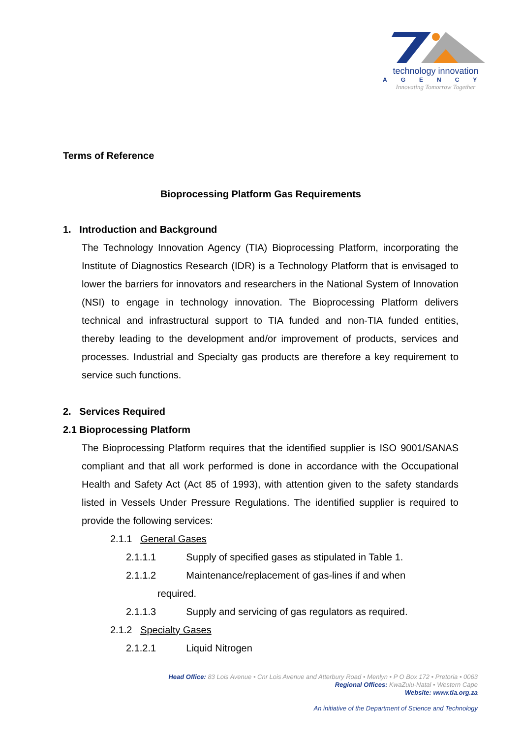technology innovation
AGENCY
Innovating Tomorrow Together
Terms of Reference
Bioprocessing Platform Gas Requirements
1. Introduction and Background
The Technology Innovation Agency (TIA) Bioprocessing Platform, incorporating the Institute of Diagnostics Research (IDR) is a Technology Platform that is envisaged to lower the barriers for innovators and researchers in the National System of Innovation (NSI) to engage in technology innovation. The Bioprocessing Platform delivers technical and infrastructural support to TIA funded and non-TIA funded entities, thereby leading to the development and/or improvement of products, services and processes. Industrial and Specialty gas products are therefore a key requirement to service such functions.
2. Services Required
2.1 Bioprocessing Platform
The Bioprocessing Platform requires that the identified supplier is ISO 9001/SANAS compliant and that all work performed is done in accordance with the Occupational Health and Safety Act (Act 85 of 1993), with attention given to the safety standards listed in Vessels Under Pressure Regulations. The identified supplier is required to provide the following services:
2.1.1 General Gases
2.1.1.1 Supply of specified gases as stipulated in Table 1.
2.1.1.2 Maintenance/replacement of gas-lines if and when
required.
2.1.1.3 Supply and servicing of gas regulators as required.
2.1.2 Specialty Gases
2.1.2.1 Liquid Nitrogen
Head Office: 83 Lois Avenue • Cnr Lois Avenue and Atterbury Road • Menlyn • P O Box 172 • Pretoria • 0063
Regional Offices: KwaZulu-Natal • Western Cape
Website: www.tia.org.za
An initiative of the Department of Science and Technology